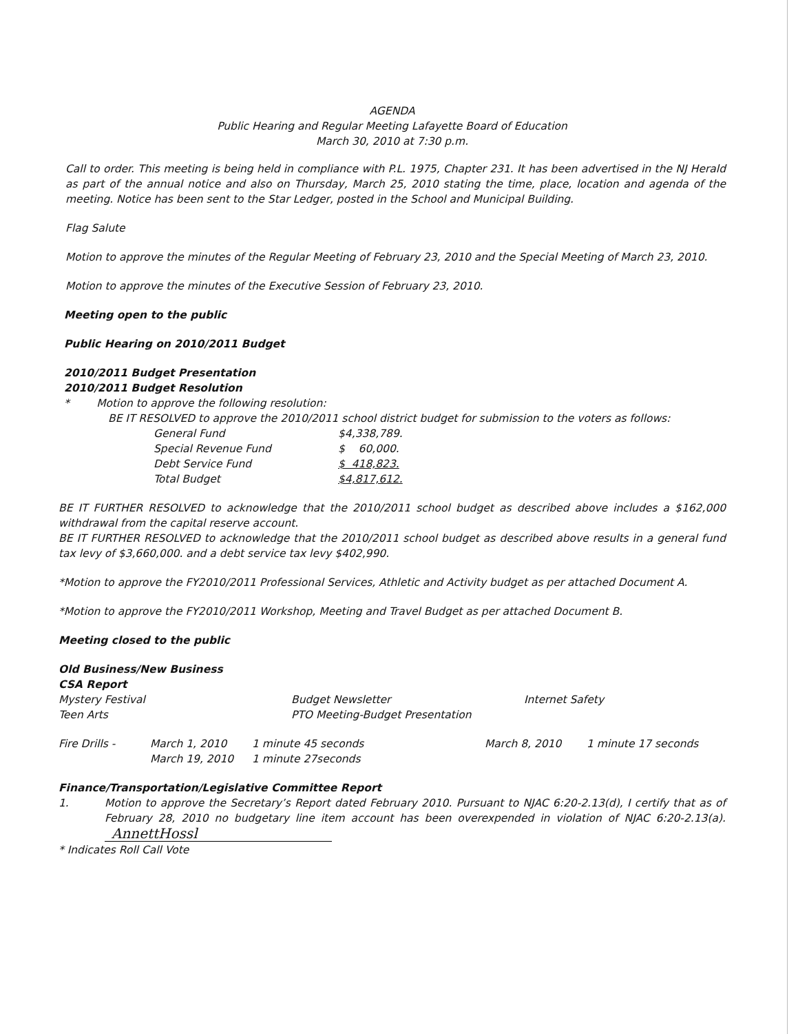AGENDA
Public Hearing and Regular Meeting Lafayette Board of Education
March 30, 2010 at 7:30 p.m.
Call to order. This meeting is being held in compliance with P.L. 1975, Chapter 231. It has been advertised in the NJ Herald as part of the annual notice and also on Thursday, March 25, 2010 stating the time, place, location and agenda of the meeting. Notice has been sent to the Star Ledger, posted in the School and Municipal Building.
Flag Salute
Motion to approve the minutes of the Regular Meeting of February 23, 2010 and the Special Meeting of March 23, 2010.
Motion to approve the minutes of the Executive Session of February 23, 2010.
Meeting open to the public
Public Hearing on 2010/2011 Budget
2010/2011 Budget Presentation
2010/2011 Budget Resolution
* Motion to approve the following resolution:
BE IT RESOLVED to approve the 2010/2011 school district budget for submission to the voters as follows:
| General Fund | $4,338,789. |
| Special Revenue Fund | $ 60,000. |
| Debt Service Fund | $ 418,823. |
| Total Budget | $4,817,612. |
BE IT FURTHER RESOLVED to acknowledge that the 2010/2011 school budget as described above includes a $162,000 withdrawal from the capital reserve account.
BE IT FURTHER RESOLVED to acknowledge that the 2010/2011 school budget as described above results in a general fund tax levy of $3,660,000. and a debt service tax levy $402,990.
*Motion to approve the FY2010/2011 Professional Services, Athletic and Activity budget as per attached Document A.
*Motion to approve the FY2010/2011 Workshop, Meeting and Travel Budget as per attached Document B.
Meeting closed to the public
Old Business/New Business
CSA Report
| Mystery Festival | Budget Newsletter | Internet Safety |
| Teen Arts | PTO Meeting-Budget Presentation | |
| Fire Drills - | March 1, 2010 | 1 minute 45 seconds | March 8, 2010 | 1 minute 17 seconds |
| | March 19, 2010 | 1 minute 27seconds | | |
Finance/Transportation/Legislative Committee Report
1. Motion to approve the Secretary’s Report dated February 2010. Pursuant to NJAC 6:20-2.13(d), I certify that as of February 28, 2010 no budgetary line item account has been overexpended in violation of NJAC 6:20-2.13(a). AnnettHossl
* Indicates Roll Call Vote